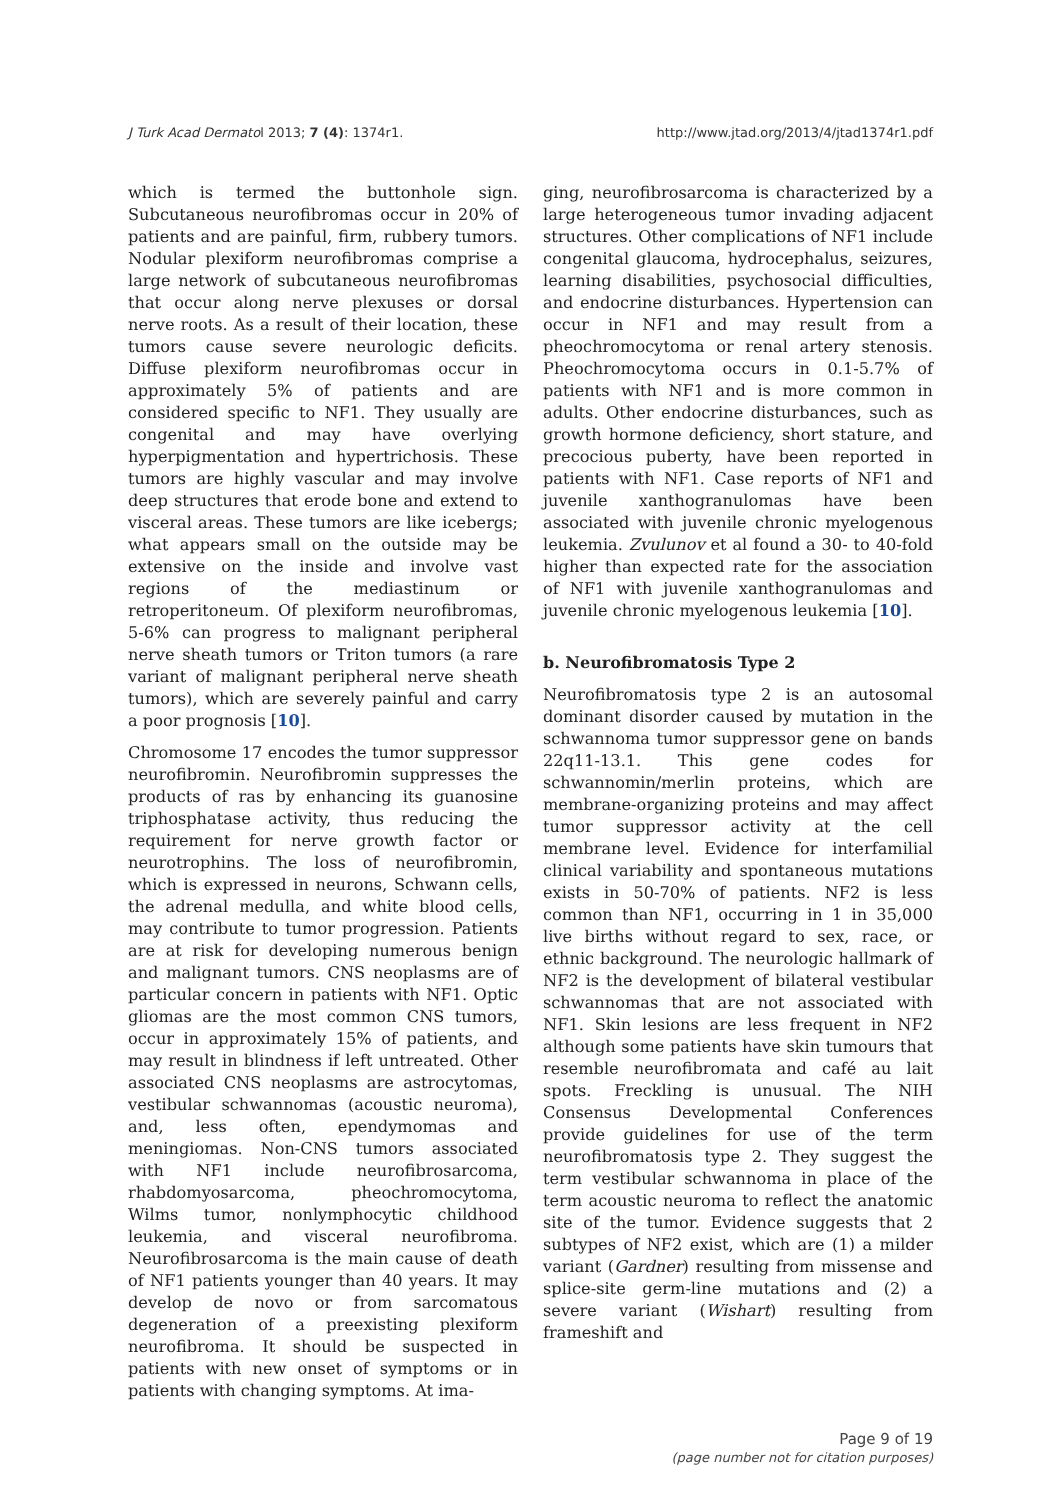J Turk Acad Dermatol 2013; 7 (4): 1374r1. http://www.jtad.org/2013/4/jtad1374r1.pdf
which is termed the buttonhole sign. Subcutaneous neurofibromas occur in 20% of patients and are painful, firm, rubbery tumors. Nodular plexiform neurofibromas comprise a large network of subcutaneous neurofibromas that occur along nerve plexuses or dorsal nerve roots. As a result of their location, these tumors cause severe neurologic deficits. Diffuse plexiform neurofibromas occur in approximately 5% of patients and are considered specific to NF1. They usually are congenital and may have overlying hyperpigmentation and hypertrichosis. These tumors are highly vascular and may involve deep structures that erode bone and extend to visceral areas. These tumors are like icebergs; what appears small on the outside may be extensive on the inside and involve vast regions of the mediastinum or retroperitoneum. Of plexiform neurofibromas, 5-6% can progress to malignant peripheral nerve sheath tumors or Triton tumors (a rare variant of malignant peripheral nerve sheath tumors), which are severely painful and carry a poor prognosis [10].
Chromosome 17 encodes the tumor suppressor neurofibromin. Neurofibromin suppresses the products of ras by enhancing its guanosine triphosphatase activity, thus reducing the requirement for nerve growth factor or neurotrophins. The loss of neurofibromin, which is expressed in neurons, Schwann cells, the adrenal medulla, and white blood cells, may contribute to tumor progression. Patients are at risk for developing numerous benign and malignant tumors. CNS neoplasms are of particular concern in patients with NF1. Optic gliomas are the most common CNS tumors, occur in approximately 15% of patients, and may result in blindness if left untreated. Other associated CNS neoplasms are astrocytomas, vestibular schwannomas (acoustic neuroma), and, less often, ependymomas and meningiomas. Non-CNS tumors associated with NF1 include neurofibrosarcoma, rhabdomyosarcoma, pheochromocytoma, Wilms tumor, nonlymphocytic childhood leukemia, and visceral neurofibroma. Neurofibrosarcoma is the main cause of death of NF1 patients younger than 40 years. It may develop de novo or from sarcomatous degeneration of a preexisting plexiform neurofibroma. It should be suspected in patients with new onset of symptoms or in patients with changing symptoms. At ima-
ging, neurofibrosarcoma is characterized by a large heterogeneous tumor invading adjacent structures. Other complications of NF1 include congenital glaucoma, hydrocephalus, seizures, learning disabilities, psychosocial difficulties, and endocrine disturbances. Hypertension can occur in NF1 and may result from a pheochromocytoma or renal artery stenosis. Pheochromocytoma occurs in 0.1-5.7% of patients with NF1 and is more common in adults. Other endocrine disturbances, such as growth hormone deficiency, short stature, and precocious puberty, have been reported in patients with NF1. Case reports of NF1 and juvenile xanthogranulomas have been associated with juvenile chronic myelogenous leukemia. Zvulunov et al found a 30- to 40-fold higher than expected rate for the association of NF1 with juvenile xanthogranulomas and juvenile chronic myelogenous leukemia [10].
b. Neurofibromatosis Type 2
Neurofibromatosis type 2 is an autosomal dominant disorder caused by mutation in the schwannoma tumor suppressor gene on bands 22q11-13.1. This gene codes for schwannomin/merlin proteins, which are membrane-organizing proteins and may affect tumor suppressor activity at the cell membrane level. Evidence for interfamilial clinical variability and spontaneous mutations exists in 50-70% of patients. NF2 is less common than NF1, occurring in 1 in 35,000 live births without regard to sex, race, or ethnic background. The neurologic hallmark of NF2 is the development of bilateral vestibular schwannomas that are not associated with NF1. Skin lesions are less frequent in NF2 although some patients have skin tumours that resemble neurofibromata and café au lait spots. Freckling is unusual. The NIH Consensus Developmental Conferences provide guidelines for use of the term neurofibromatosis type 2. They suggest the term vestibular schwannoma in place of the term acoustic neuroma to reflect the anatomic site of the tumor. Evidence suggests that 2 subtypes of NF2 exist, which are (1) a milder variant (Gardner) resulting from missense and splice-site germ-line mutations and (2) a severe variant (Wishart) resulting from frameshift and
Page 9 of 19
(page number not for citation purposes)